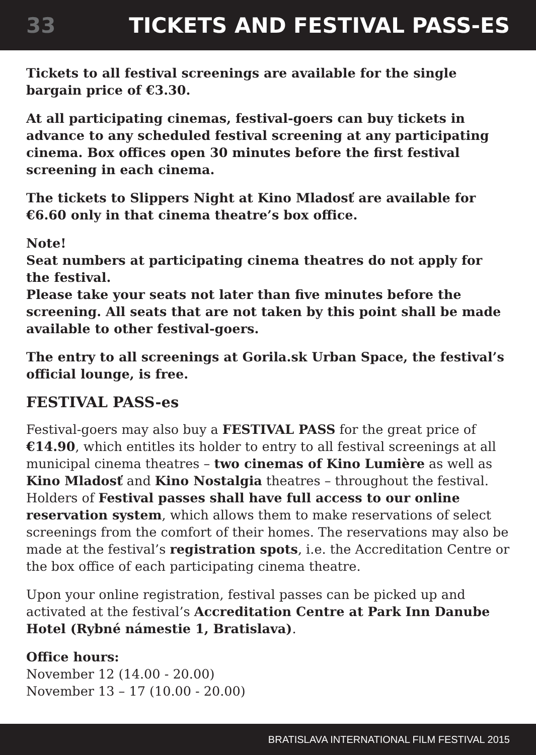33 TICKETS AND FESTIVAL PASS-ES
Tickets to all festival screenings are available for the single bargain price of €3.30.
At all participating cinemas, festival-goers can buy tickets in advance to any scheduled festival screening at any participating cinema. Box offices open 30 minutes before the first festival screening in each cinema.
The tickets to Slippers Night at Kino Mladosť are available for €6.60 only in that cinema theatre’s box office.
Note!
Seat numbers at participating cinema theatres do not apply for the festival.
Please take your seats not later than five minutes before the screening. All seats that are not taken by this point shall be made available to other festival-goers.
The entry to all screenings at Gorila.sk Urban Space, the festival’s official lounge, is free.
FESTIVAL PASS-es
Festival-goers may also buy a FESTIVAL PASS for the great price of €14.90, which entitles its holder to entry to all festival screenings at all municipal cinema theatres – two cinemas of Kino Lumière as well as Kino Mladosť and Kino Nostalgia theatres – throughout the festival. Holders of Festival passes shall have full access to our online reservation system, which allows them to make reservations of select screenings from the comfort of their homes. The reservations may also be made at the festival’s registration spots, i.e. the Accreditation Centre or the box office of each participating cinema theatre.
Upon your online registration, festival passes can be picked up and activated at the festival’s Accreditation Centre at Park Inn Danube Hotel (Rybné námestie 1, Bratislava).
Office hours:
November 12 (14.00 - 20.00)
November 13 – 17 (10.00 - 20.00)
BRATISLAVA INTERNATIONAL FILM FESTIVAL 2015